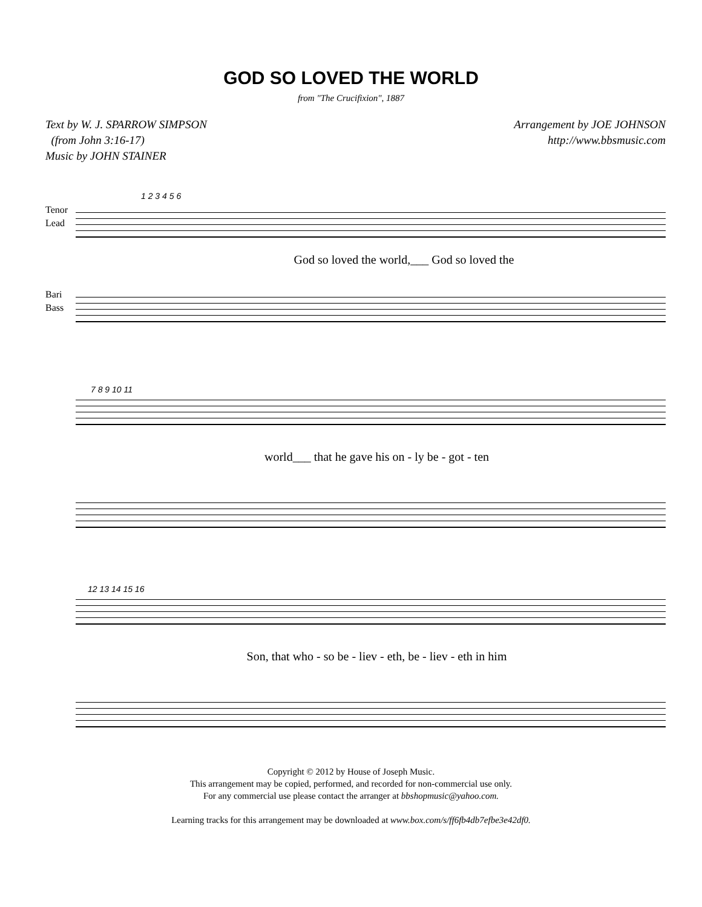GOD SO LOVED THE WORLD
from "The Crucifixion", 1887
Text by W. J. SPARROW SIMPSON
(from John 3:16-17)
Music by JOHN STAINER
Arrangement by JOE JOHNSON
http://www.bbsmusic.com
Tenor
Lead
1 2 3 4 5 6
God so loved the world,___ God so loved the
Bari
Bass
7 8 9 10 11
world___ that he gave his on - ly be - got - ten
12 13 14 15 16
Son, that who - so be - liev - eth, be - liev - eth in him
Copyright © 2012 by House of Joseph Music.
This arrangement may be copied, performed, and recorded for non-commercial use only.
For any commercial use please contact the arranger at bbshopmusic@yahoo.com.
Learning tracks for this arrangement may be downloaded at www.box.com/s/ff6fb4db7efbe3e42df0.